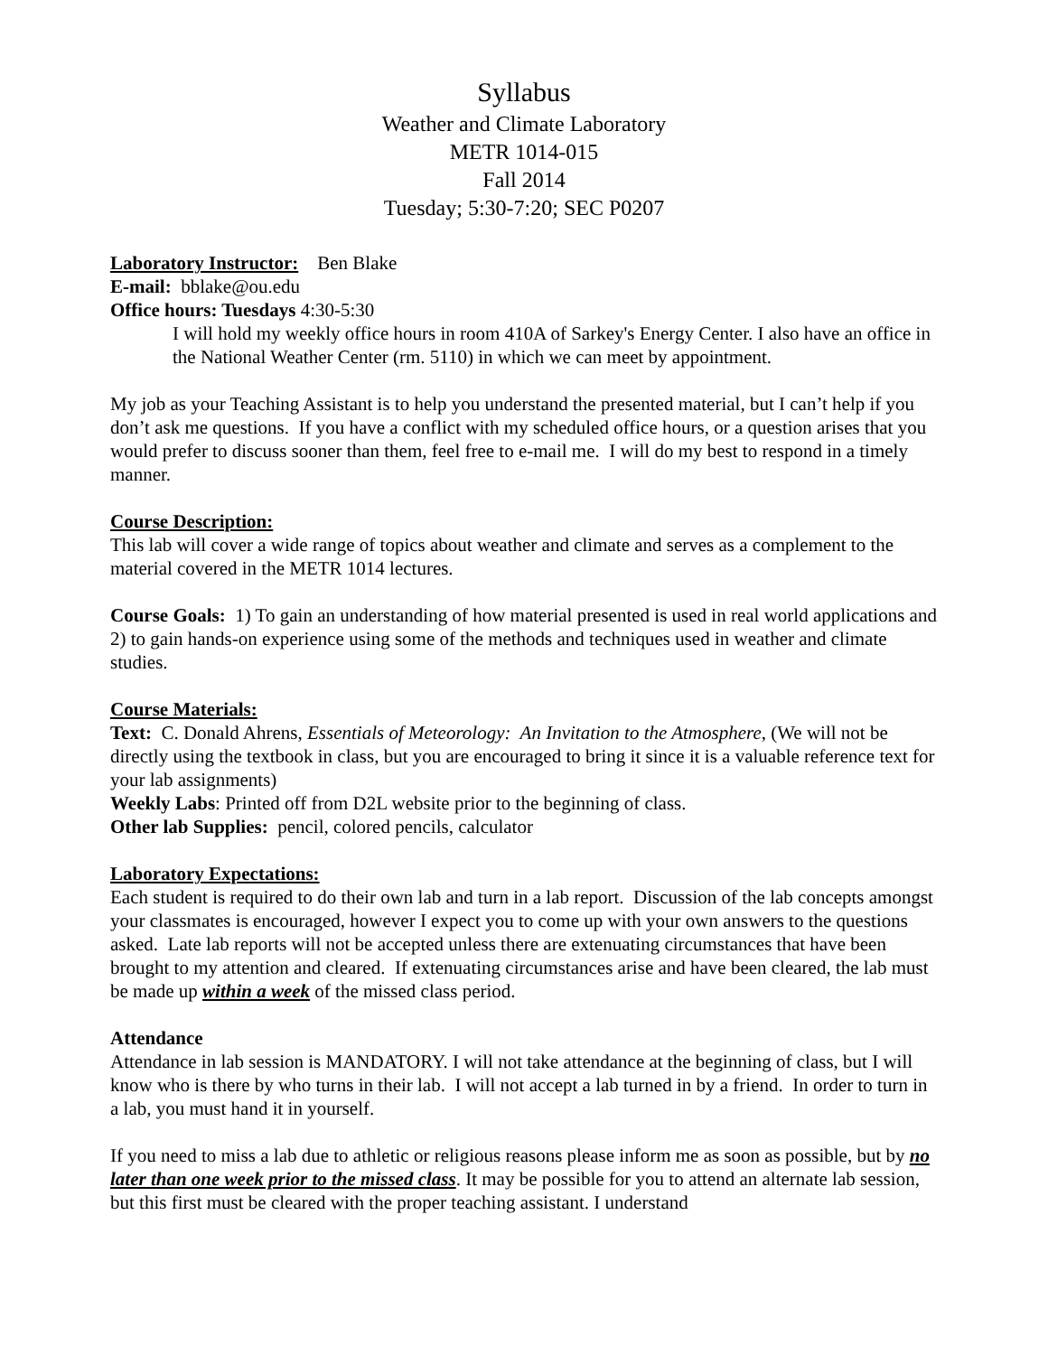Syllabus
Weather and Climate Laboratory
METR 1014-015
Fall 2014
Tuesday; 5:30-7:20; SEC P0207
Laboratory Instructor: Ben Blake
E-mail: bblake@ou.edu
Office hours: Tuesdays 4:30-5:30
I will hold my weekly office hours in room 410A of Sarkey's Energy Center. I also have an office in the National Weather Center (rm. 5110) in which we can meet by appointment.
My job as your Teaching Assistant is to help you understand the presented material, but I can’t help if you don’t ask me questions. If you have a conflict with my scheduled office hours, or a question arises that you would prefer to discuss sooner than them, feel free to e-mail me. I will do my best to respond in a timely manner.
Course Description:
This lab will cover a wide range of topics about weather and climate and serves as a complement to the material covered in the METR 1014 lectures.
Course Goals: 1) To gain an understanding of how material presented is used in real world applications and 2) to gain hands-on experience using some of the methods and techniques used in weather and climate studies.
Course Materials:
Text: C. Donald Ahrens, Essentials of Meteorology: An Invitation to the Atmosphere, (We will not be directly using the textbook in class, but you are encouraged to bring it since it is a valuable reference text for your lab assignments)
Weekly Labs: Printed off from D2L website prior to the beginning of class.
Other lab Supplies: pencil, colored pencils, calculator
Laboratory Expectations:
Each student is required to do their own lab and turn in a lab report. Discussion of the lab concepts amongst your classmates is encouraged, however I expect you to come up with your own answers to the questions asked. Late lab reports will not be accepted unless there are extenuating circumstances that have been brought to my attention and cleared. If extenuating circumstances arise and have been cleared, the lab must be made up within a week of the missed class period.
Attendance
Attendance in lab session is MANDATORY. I will not take attendance at the beginning of class, but I will know who is there by who turns in their lab. I will not accept a lab turned in by a friend. In order to turn in a lab, you must hand it in yourself.
If you need to miss a lab due to athletic or religious reasons please inform me as soon as possible, but by no later than one week prior to the missed class. It may be possible for you to attend an alternate lab session, but this first must be cleared with the proper teaching assistant. I understand